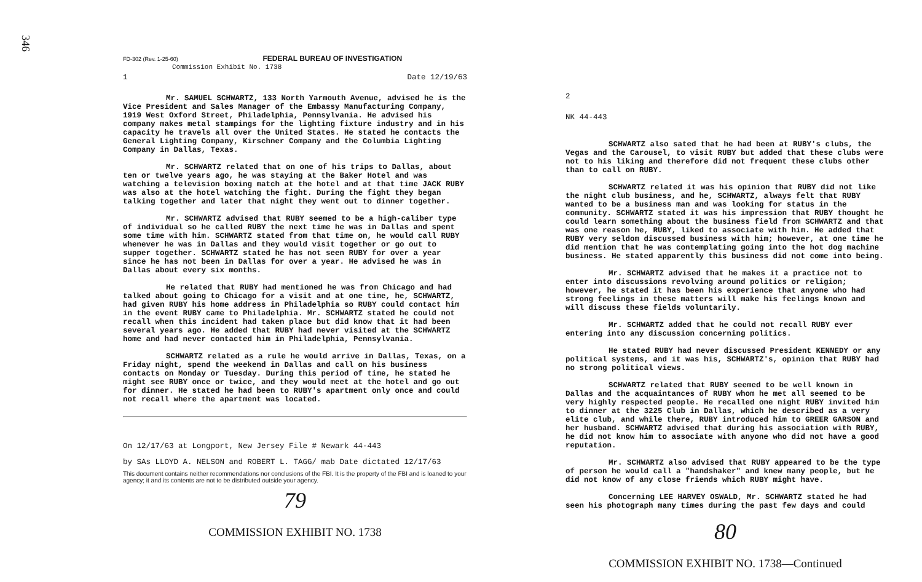346
FD-302 (Rev. 1-25-60) FEDERAL BUREAU OF INVESTIGATION
Commission Exhibit No. 1738
1 Date 12/19/63
Mr. SAMUEL SCHWARTZ, 133 North Yarmouth Avenue, advised he is the Vice President and Sales Manager of the Embassy Manufacturing Company, 1919 West Oxford Street, Philadelphia, Pennsylvania. He advised his company makes metal stampings for the lighting fixture industry and in his capacity he travels all over the United States. He stated he contacts the General Lighting Company, Kirschner Company and the Columbia Lighting Company in Dallas, Texas.
Mr. SCHWARTZ related that on one of his trips to Dallas, about ten or twelve years ago, he was staying at the Baker Hotel and was watching a television boxing match at the hotel and at that time JACK RUBY was also at the hotel watching the fight. During the fight they began talking together and later that night they went out to dinner together.
Mr. SCHWARTZ advised that RUBY seemed to be a high-caliber type of individual so he called RUBY the next time he was in Dallas and spent some time with him. SCHWARTZ stated from that time on, he would call RUBY whenever he was in Dallas and they would visit together or go out to supper together. SCHWARTZ stated he has not seen RUBY for over a year since he has not been in Dallas for over a year. He advised he was in Dallas about every six months.
He related that RUBY had mentioned he was from Chicago and had talked about going to Chicago for a visit and at one time, he, SCHWARTZ, had given RUBY his home address in Philadelphia so RUBY could contact him in the event RUBY came to Philadelphia. Mr. SCHWARTZ stated he could not recall when this incident had taken place but did know that it had been several years ago. He added that RUBY had never visited at the SCHWARTZ home and had never contacted him in Philadelphia, Pennsylvania.
SCHWARTZ related as a rule he would arrive in Dallas, Texas, on a Friday night, spend the weekend in Dallas and call on his business contacts on Monday or Tuesday. During this period of time, he stated he might see RUBY once or twice, and they would meet at the hotel and go out for dinner. He stated he had been to RUBY's apartment only once and could not recall where the apartment was located.
On 12/17/63 at Longport, New Jersey File # Newark 44-443
by SAs LLOYD A. NELSON and ROBERT L. TAGG/ mab Date dictated 12/17/63
This document contains neither recommendations nor conclusions of the FBI. It is the property of the FBI and is loaned to your agency; it and its contents are not to be distributed outside your agency.
79
COMMISSION EXHIBIT NO. 1738
2
NK 44-443
SCHWARTZ also sated that he had been at RUBY's clubs, the Vegas and the Carousel, to visit RUBY but added that these clubs were not to his liking and therefore did not frequent these clubs other than to call on RUBY.
SCHWARTZ related it was his opinion that RUBY did not like the night club business, and he, SCHWARTZ, always felt that RUBY wanted to be a business man and was looking for status in the community. SCHWARTZ stated it was his impression that RUBY thought he could learn something about the business field from SCHWARTZ and that was one reason he, RUBY, liked to associate with him. He added that RUBY very seldom discussed business with him; however, at one time he did mention that he was contemplating going into the hot dog machine business. He stated apparently this business did not come into being.
Mr. SCHWARTZ advised that he makes it a practice not to enter into discussions revolving around politics or religion; however, he stated it has been his experience that anyone who had strong feelings in these matters will make his feelings known and will discuss these fields voluntarily.
Mr. SCHWARTZ added that he could not recall RUBY ever entering into any discussion concerning politics.
He stated RUBY had never discussed President KENNEDY or any political systems, and it was his, SCHWARTZ's, opinion that RUBY had no strong political views.
SCHWARTZ related that RUBY seemed to be well known in Dallas and the acquaintances of RUBY whom he met all seemed to be very highly respected people. He recalled one night RUBY invited him to dinner at the 3225 Club in Dallas, which he described as a very elite club, and while there, RUBY introduced him to GREER GARSON and her husband. SCHWARTZ advised that during his association with RUBY, he did not know him to associate with anyone who did not have a good reputation.
Mr. SCHWARTZ also advised that RUBY appeared to be the type of person he would call a "handshaker" and knew many people, but he did not know of any close friends which RUBY might have.
Concerning LEE HARVEY OSWALD, Mr. SCHWARTZ stated he had seen his photograph many times during the past few days and could
80
COMMISSION EXHIBIT NO. 1738—Continued